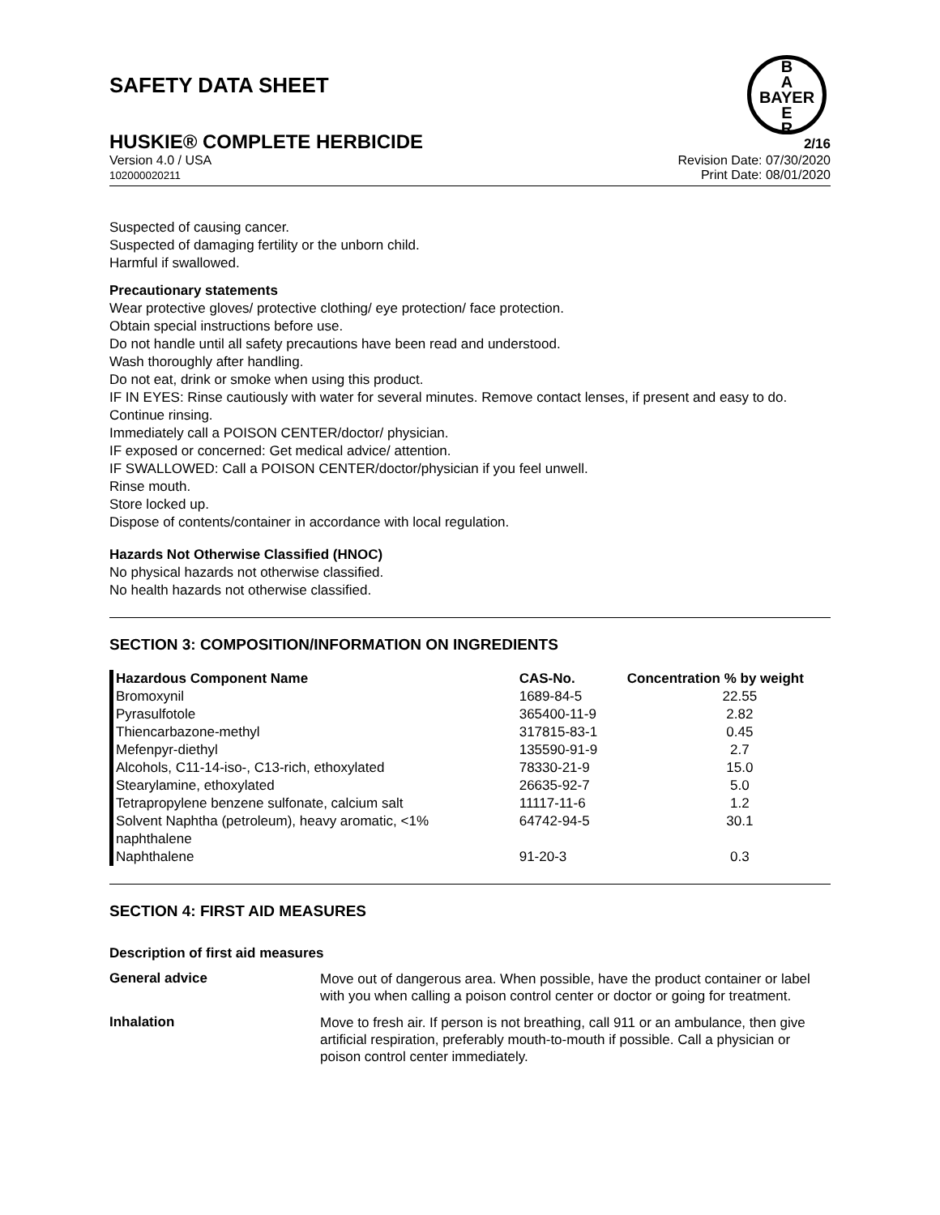B
A
BAYER
E
R
SAFETY DATA SHEET
HUSKIE® COMPLETE HERBICIDE
2/16
Version 4.0 / USA
102000020211
Revision Date: 07/30/2020
Print Date: 08/01/2020
Suspected of causing cancer.
Suspected of damaging fertility or the unborn child.
Harmful if swallowed.
Precautionary statements
Wear protective gloves/ protective clothing/ eye protection/ face protection.
Obtain special instructions before use.
Do not handle until all safety precautions have been read and understood.
Wash thoroughly after handling.
Do not eat, drink or smoke when using this product.
IF IN EYES: Rinse cautiously with water for several minutes. Remove contact lenses, if present and easy to do. Continue rinsing.
Immediately call a POISON CENTER/doctor/ physician.
IF exposed or concerned: Get medical advice/ attention.
IF SWALLOWED: Call a POISON CENTER/doctor/physician if you feel unwell.
Rinse mouth.
Store locked up.
Dispose of contents/container in accordance with local regulation.
Hazards Not Otherwise Classified (HNOC)
No physical hazards not otherwise classified.
No health hazards not otherwise classified.
SECTION 3: COMPOSITION/INFORMATION ON INGREDIENTS
| Hazardous Component Name | CAS-No. | Concentration % by weight |
| --- | --- | --- |
| Bromoxynil | 1689-84-5 | 22.55 |
| Pyrasulfotole | 365400-11-9 | 2.82 |
| Thiencarbazone-methyl | 317815-83-1 | 0.45 |
| Mefenpyr-diethyl | 135590-91-9 | 2.7 |
| Alcohols, C11-14-iso-, C13-rich, ethoxylated | 78330-21-9 | 15.0 |
| Stearylamine, ethoxylated | 26635-92-7 | 5.0 |
| Tetrapropylene benzene sulfonate, calcium salt | 11117-11-6 | 1.2 |
| Solvent Naphtha (petroleum), heavy aromatic, <1% naphthalene | 64742-94-5 | 30.1 |
| Naphthalene | 91-20-3 | 0.3 |
SECTION 4: FIRST AID MEASURES
Description of first aid measures
General advice
Move out of dangerous area. When possible, have the product container or label with you when calling a poison control center or doctor or going for treatment.
Inhalation
Move to fresh air. If person is not breathing, call 911 or an ambulance, then give artificial respiration, preferably mouth-to-mouth if possible. Call a physician or poison control center immediately.